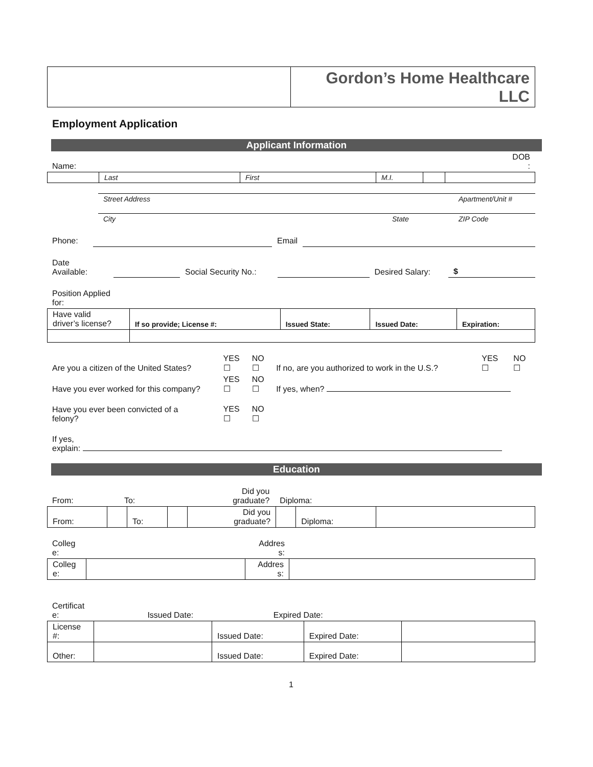| | Gordon’s Home Healthcare LLC |
Employment Application
Applicant Information
| Name: | DOB : |
| | Last | First | M.I. | | |
| | Street Address | Apartment/Unit # |
| | City | State | ZIP Code |
| Phone: | | Email | |
| Date Available: | | Social Security No.: | | Desired Salary: | $ |
| Position Applied for: |
| Have valid driver’s license? | If so provide; License #: | Issued State: | Issued Date: | Expiration: |
| Are you a citizen of the United States? | YES ☐ | NO ☐ | If no, are you authorized to work in the U.S.? | YES ☐ | NO ☐ |
| Have you ever worked for this company? | YES ☐ | NO ☐ | If yes, when? | | |
| Have you ever been convicted of a felony? | YES ☐ | NO ☐ | | | |
| If yes, explain: | | | | | |
Education
| From: | To: | Did you graduate? | Diploma: | |
| From: | | To: | | Did you graduate? | | Diploma: | |
| Colleg e: | Addres s: | |
| Colleg e: | | Addres s: | |
| Certificat e: | Issued Date: | Expired Date: | |
| License #: | | Issued Date: | Expired Date: | |
| Other: | | Issued Date: | Expired Date: | |
1